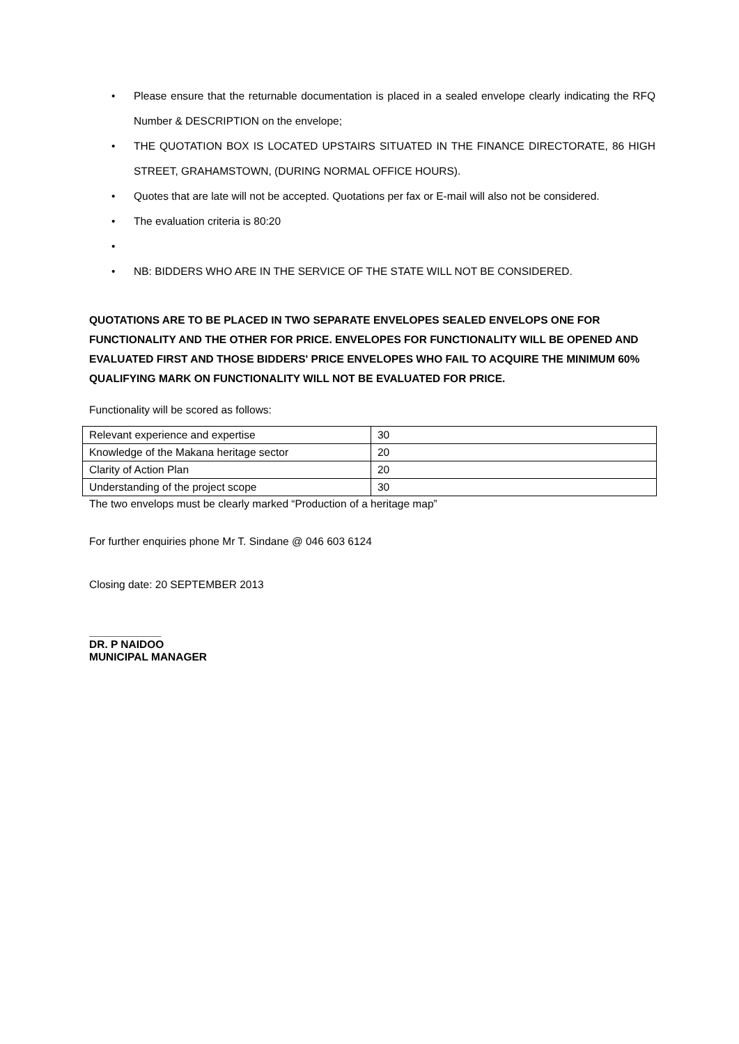• Please ensure that the returnable documentation is placed in a sealed envelope clearly indicating the RFQ Number & DESCRIPTION on the envelope;
• THE QUOTATION BOX IS LOCATED UPSTAIRS SITUATED IN THE FINANCE DIRECTORATE, 86 HIGH STREET, GRAHAMSTOWN, (DURING NORMAL OFFICE HOURS).
• Quotes that are late will not be accepted. Quotations per fax or E-mail will also not be considered.
• The evaluation criteria is 80:20
• • NB: BIDDERS WHO ARE IN THE SERVICE OF THE STATE WILL NOT BE CONSIDERED.
QUOTATIONS ARE TO BE PLACED IN TWO SEPARATE ENVELOPES SEALED ENVELOPS ONE FOR FUNCTIONALITY AND THE OTHER FOR PRICE. ENVELOPES FOR FUNCTIONALITY WILL BE OPENED AND EVALUATED FIRST AND THOSE BIDDERS' PRICE ENVELOPES WHO FAIL TO ACQUIRE THE MINIMUM 60% QUALIFYING MARK ON FUNCTIONALITY WILL NOT BE EVALUATED FOR PRICE.
Functionality will be scored as follows:
| Relevant experience and expertise | 30 |
| Knowledge of the Makana heritage sector | 20 |
| Clarity of Action Plan | 20 |
| Understanding of the project scope | 30 |
The two envelops must be clearly marked “Production of a heritage map”
For further enquiries phone Mr T. Sindane @ 046 603 6124
Closing date: 20 SEPTEMBER 2013
____________
DR. P NAIDOO
MUNICIPAL MANAGER